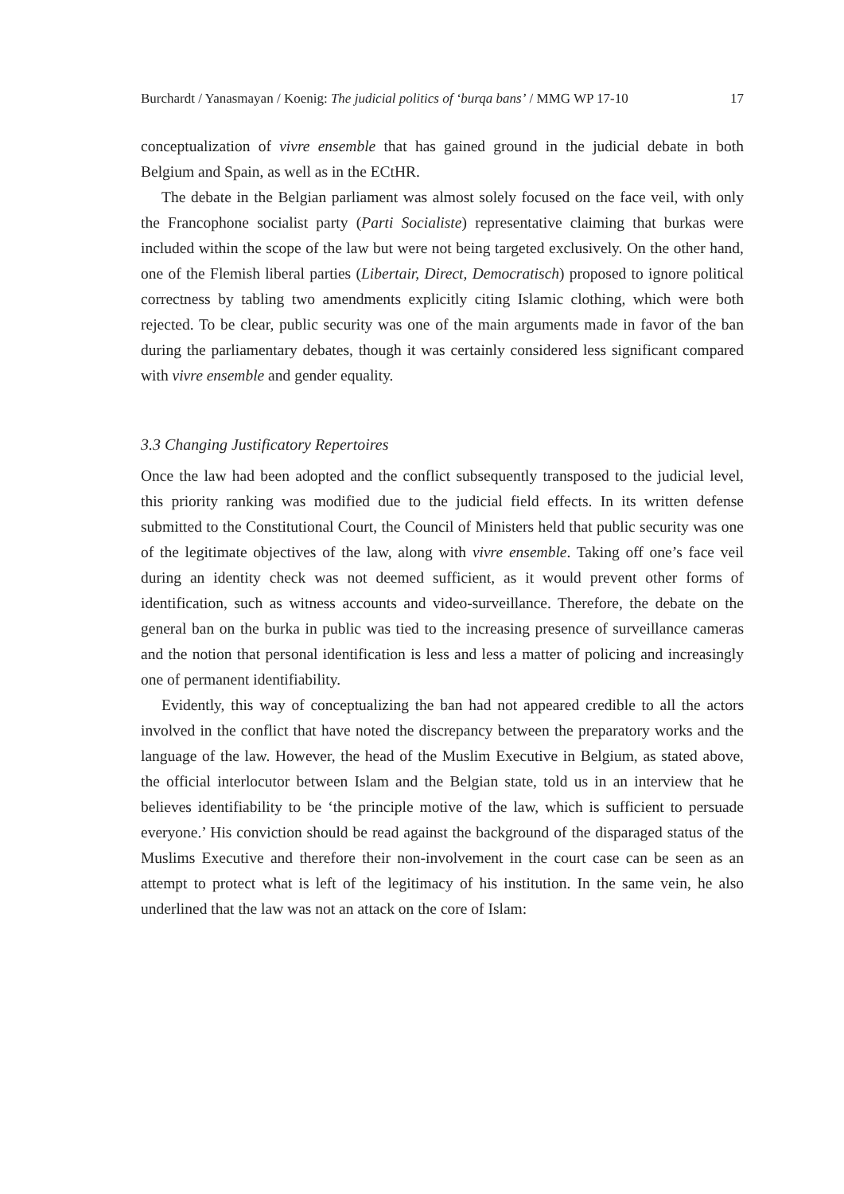Burchardt / Yanasmayan / Koenig: The judicial politics of ‘burqa bans’ / MMG WP 17-10 17
conceptualization of vivre ensemble that has gained ground in the judicial debate in both Belgium and Spain, as well as in the ECtHR.
The debate in the Belgian parliament was almost solely focused on the face veil, with only the Francophone socialist party (Parti Socialiste) representative claiming that burkas were included within the scope of the law but were not being targeted exclusively. On the other hand, one of the Flemish liberal parties (Libertair, Direct, Democratisch) proposed to ignore political correctness by tabling two amendments explicitly citing Islamic clothing, which were both rejected. To be clear, public security was one of the main arguments made in favor of the ban during the parliamentary debates, though it was certainly considered less significant compared with vivre ensemble and gender equality.
3.3 Changing Justificatory Repertoires
Once the law had been adopted and the conflict subsequently transposed to the judicial level, this priority ranking was modified due to the judicial field effects. In its written defense submitted to the Constitutional Court, the Council of Ministers held that public security was one of the legitimate objectives of the law, along with vivre ensemble. Taking off one’s face veil during an identity check was not deemed sufficient, as it would prevent other forms of identification, such as witness accounts and video-surveillance. Therefore, the debate on the general ban on the burka in public was tied to the increasing presence of surveillance cameras and the notion that personal identification is less and less a matter of policing and increasingly one of permanent identifiability.
Evidently, this way of conceptualizing the ban had not appeared credible to all the actors involved in the conflict that have noted the discrepancy between the preparatory works and the language of the law. However, the head of the Muslim Executive in Belgium, as stated above, the official interlocutor between Islam and the Belgian state, told us in an interview that he believes identifiability to be ‘the principle motive of the law, which is sufficient to persuade everyone.’ His conviction should be read against the background of the disparaged status of the Muslims Executive and therefore their non-involvement in the court case can be seen as an attempt to protect what is left of the legitimacy of his institution. In the same vein, he also underlined that the law was not an attack on the core of Islam: